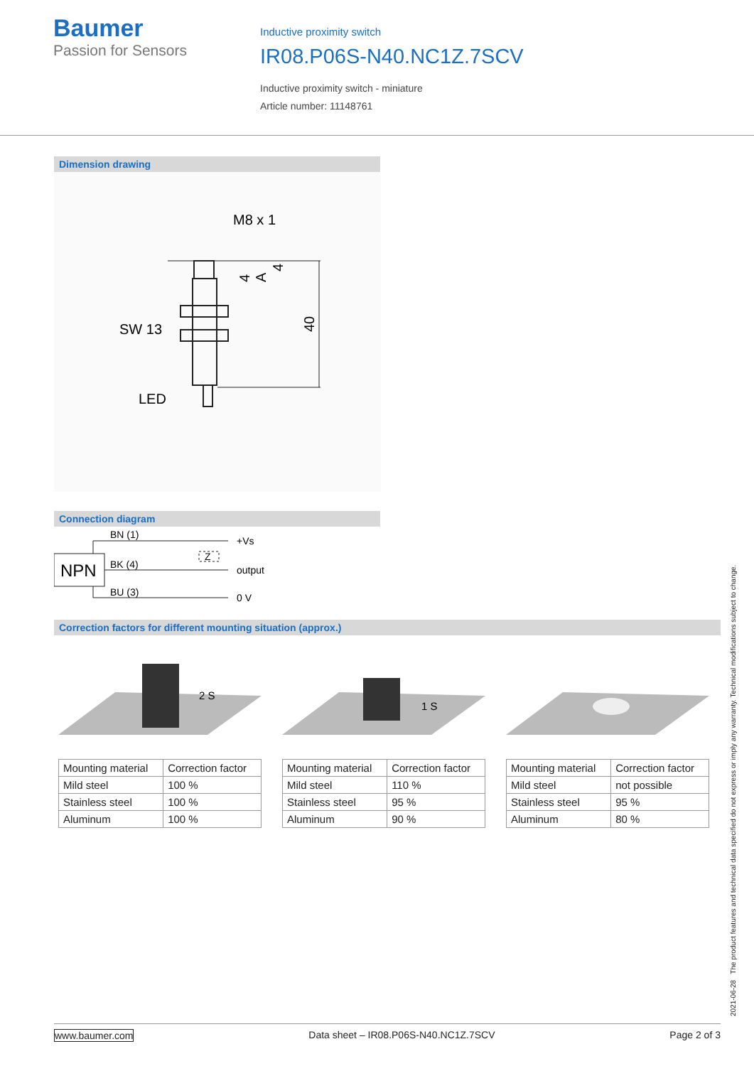Baumer
Passion for Sensors
Inductive proximity switch
IR08.P06S-N40.NC1Z.7SCV
Inductive proximity switch - miniature
Article number: 11148761
Dimension drawing
SW 13
LED
M8 x 1
40
4
4
A
Connection diagram
NPN
BN (1)
BK (4)
BU (3)
+Vs
output
0 V
Z
Correction factors for different mounting situation (approx.)
2 S
| Mounting material | Correction factor |
| --- | --- |
| Mild steel | 100 % |
| Stainless steel | 100 % |
| Aluminum | 100 % |
1 S
| Mounting material | Correction factor |
| --- | --- |
| Mild steel | 110 % |
| Stainless steel | 95 % |
| Aluminum | 90 % |
| Mounting material | Correction factor |
| --- | --- |
| Mild steel | not possible |
| Stainless steel | 95 % |
| Aluminum | 80 % |
2021-06-28 The product features and technical data specified do not express or imply any warranty. Technical modifications subject to change.
www.baumer.com Data sheet – IR08.P06S-N40.NC1Z.7SCV Page 2 of 3